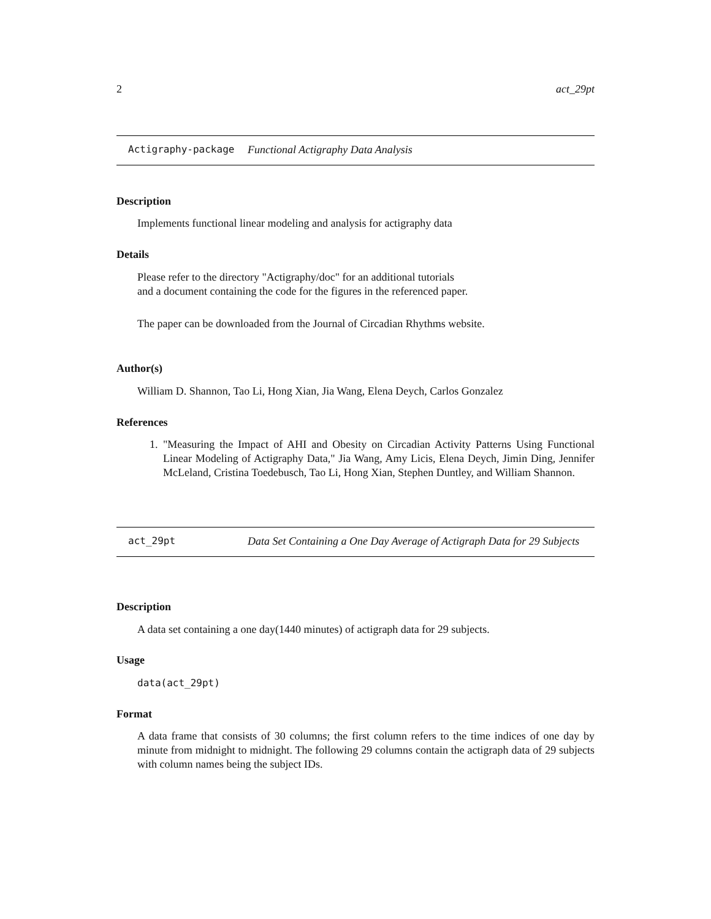2 act_29pt
Actigraphy-package Functional Actigraphy Data Analysis
Description
Implements functional linear modeling and analysis for actigraphy data
Details
Please refer to the directory "Actigraphy/doc" for an additional tutorials
and a document containing the code for the figures in the referenced paper.
The paper can be downloaded from the Journal of Circadian Rhythms website.
Author(s)
William D. Shannon, Tao Li, Hong Xian, Jia Wang, Elena Deych, Carlos Gonzalez
References
1. "Measuring the Impact of AHI and Obesity on Circadian Activity Patterns Using Functional Linear Modeling of Actigraphy Data," Jia Wang, Amy Licis, Elena Deych, Jimin Ding, Jennifer McLeland, Cristina Toedebusch, Tao Li, Hong Xian, Stephen Duntley, and William Shannon.
act_29pt Data Set Containing a One Day Average of Actigraph Data for 29 Subjects
Description
A data set containing a one day(1440 minutes) of actigraph data for 29 subjects.
Usage
data(act_29pt)
Format
A data frame that consists of 30 columns; the first column refers to the time indices of one day by minute from midnight to midnight. The following 29 columns contain the actigraph data of 29 subjects with column names being the subject IDs.